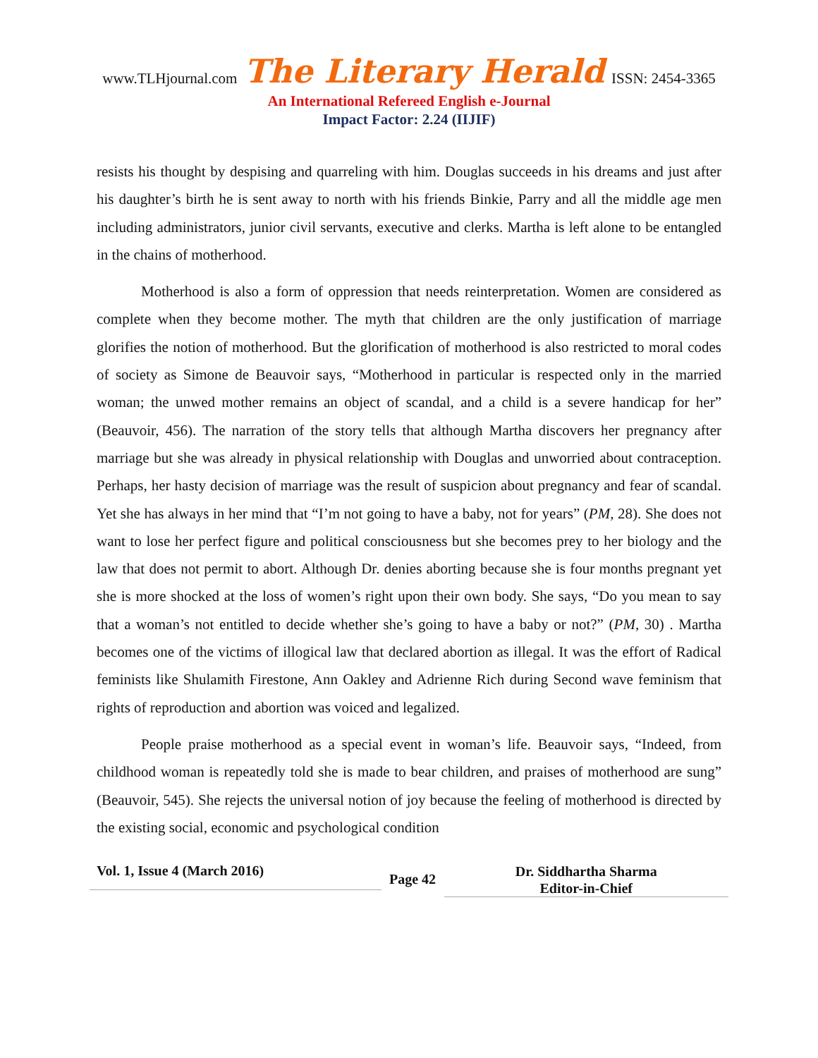www.TLHjournal.com The Literary Herald ISSN: 2454-3365
An International Refereed English e-Journal
Impact Factor: 2.24 (IIJIF)
resists his thought by despising and quarreling with him. Douglas succeeds in his dreams and just after his daughter’s birth he is sent away to north with his friends Binkie, Parry and all the middle age men including administrators, junior civil servants, executive and clerks. Martha is left alone to be entangled in the chains of motherhood.
Motherhood is also a form of oppression that needs reinterpretation. Women are considered as complete when they become mother. The myth that children are the only justification of marriage glorifies the notion of motherhood. But the glorification of motherhood is also restricted to moral codes of society as Simone de Beauvoir says, “Motherhood in particular is respected only in the married woman; the unwed mother remains an object of scandal, and a child is a severe handicap for her” (Beauvoir, 456). The narration of the story tells that although Martha discovers her pregnancy after marriage but she was already in physical relationship with Douglas and unworried about contraception. Perhaps, her hasty decision of marriage was the result of suspicion about pregnancy and fear of scandal. Yet she has always in her mind that “I’m not going to have a baby, not for years” (PM, 28). She does not want to lose her perfect figure and political consciousness but she becomes prey to her biology and the law that does not permit to abort. Although Dr. denies aborting because she is four months pregnant yet she is more shocked at the loss of women’s right upon their own body. She says, “Do you mean to say that a woman’s not entitled to decide whether she’s going to have a baby or not?” (PM, 30) . Martha becomes one of the victims of illogical law that declared abortion as illegal. It was the effort of Radical feminists like Shulamith Firestone, Ann Oakley and Adrienne Rich during Second wave feminism that rights of reproduction and abortion was voiced and legalized.
People praise motherhood as a special event in woman’s life. Beauvoir says, “Indeed, from childhood woman is repeatedly told she is made to bear children, and praises of motherhood are sung” (Beauvoir, 545). She rejects the universal notion of joy because the feeling of motherhood is directed by the existing social, economic and psychological condition
Vol. 1, Issue 4 (March 2016)
Page 42
Dr. Siddhartha Sharma
Editor-in-Chief